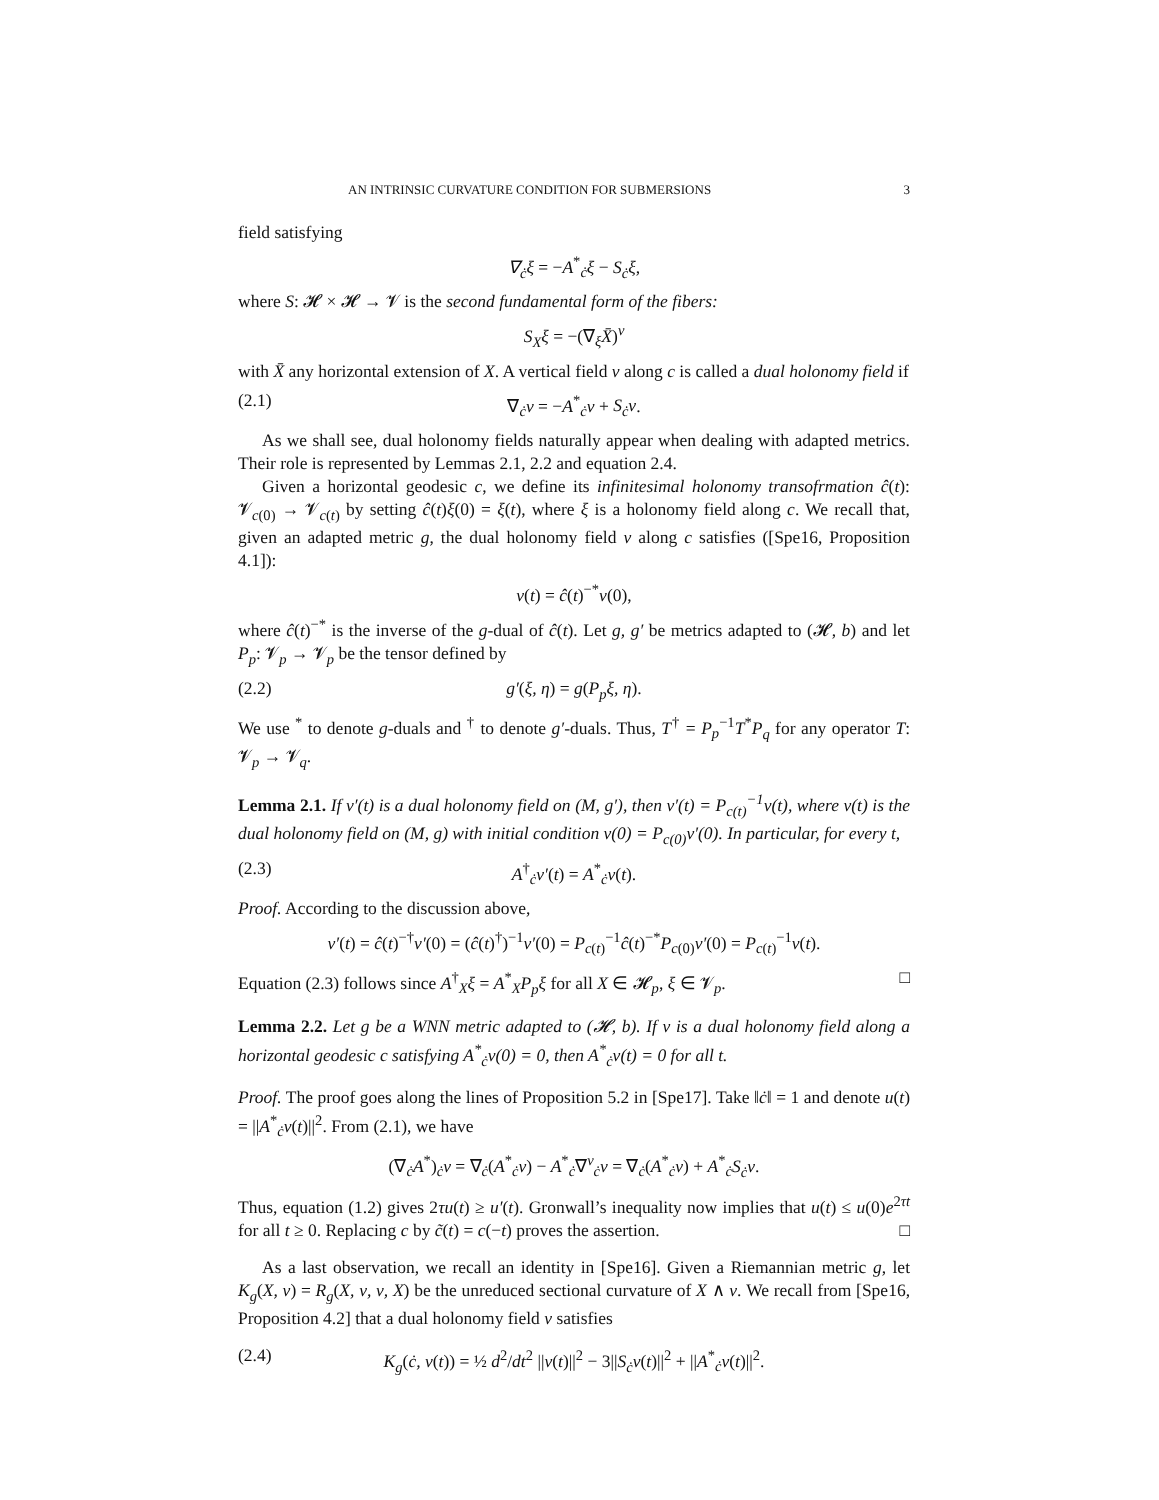AN INTRINSIC CURVATURE CONDITION FOR SUBMERSIONS 3
field satisfying
∇<sub>ċ</sub>ξ = −A<sup>*</sup><sub>ċ</sub>ξ − S<sub>ċ</sub>ξ,
where S: 𝓗 × 𝓗 → 𝓥 is the second fundamental form of the fibers:
S<sub>X</sub>ξ = −(∇<sub>ξ</sub>X̄)<sup>v</sup>
with X̄ any horizontal extension of X. A vertical field ν along c is called a dual holonomy field if
(2.1) ∇<sub>ċ</sub>ν = −A<sup>*</sup><sub>ċ</sub>ν + S<sub>ċ</sub>ν.
As we shall see, dual holonomy fields naturally appear when dealing with adapted metrics. Their role is represented by Lemmas 2.1, 2.2 and equation 2.4.
Given a horizontal geodesic c, we define its infinitesimal holonomy transofrmation ĉ(t): 𝓥<sub>c(0)</sub> → 𝓥<sub>c(t)</sub> by setting ĉ(t)ξ(0) = ξ(t), where ξ is a holonomy field along c. We recall that, given an adapted metric g, the dual holonomy field ν along c satisfies ([Spe16, Proposition 4.1]):
ν(t) = ĉ(t)<sup>−*</sup>ν(0),
where ĉ(t)<sup>−*</sup> is the inverse of the g-dual of ĉ(t). Let g, g′ be metrics adapted to (𝓗, b) and let P<sub>p</sub>: 𝓥<sub>p</sub> → 𝓥<sub>p</sub> be the tensor defined by
(2.2) g′(ξ, η) = g(P<sub>p</sub>ξ, η).
We use <sup>*</sup> to denote g-duals and <sup>†</sup> to denote g′-duals. Thus, T<sup>†</sup> = P<sub>p</sub><sup>−1</sup>T<sup>*</sup>P<sub>q</sub> for any operator T: 𝓥<sub>p</sub> → 𝓥<sub>q</sub>.
Lemma 2.1. If ν′(t) is a dual holonomy field on (M, g′), then ν′(t) = P<sub>c(t)</sub><sup>−1</sup>ν(t), where ν(t) is the dual holonomy field on (M, g) with initial condition ν(0) = P<sub>c(0)</sub>ν′(0). In particular, for every t,
(2.3) A<sup>†</sup><sub>ċ</sub>ν′(t) = A<sup>*</sup><sub>ċ</sub>ν(t).
Proof. According to the discussion above,
ν′(t) = ĉ(t)<sup>−†</sup>ν′(0) = (ĉ(t)<sup>†</sup>)<sup>−1</sup>ν′(0) = P<sub>c(t)</sub><sup>−1</sup>ĉ(t)<sup>−*</sup>P<sub>c(0)</sub>ν′(0) = P<sub>c(t)</sub><sup>−1</sup>ν(t).
Equation (2.3) follows since A<sup>†</sup><sub>X</sub>ξ = A<sup>*</sup><sub>X</sub>P<sub>p</sub>ξ for all X ∈ 𝓗<sub>p</sub>, ξ ∈ 𝓥<sub>p</sub>. □
Lemma 2.2. Let g be a WNN metric adapted to (𝓗, b). If ν is a dual holonomy field along a horizontal geodesic c satisfying A<sup>*</sup><sub>ċ</sub>ν(0) = 0, then A<sup>*</sup><sub>ċ</sub>ν(t) = 0 for all t.
Proof. The proof goes along the lines of Proposition 5.2 in [Spe17]. Take ‖ċ‖ = 1 and denote u(t) = ||A<sup>*</sup><sub>ċ</sub>ν(t)||<sup>2</sup>. From (2.1), we have
(∇<sub>ċ</sub>A<sup>*</sup>)<sub>ċ</sub>ν = ∇<sub>ċ</sub>(A<sup>*</sup><sub>ċ</sub>ν) − A<sup>*</sup><sub>ċ</sub>∇<sup>v</sup><sub>ċ</sub>ν = ∇<sub>ċ</sub>(A<sup>*</sup><sub>ċ</sub>ν) + A<sup>*</sup><sub>ċ</sub>S<sub>ċ</sub>ν.
Thus, equation (1.2) gives 2τu(t) ≥ u′(t). Gronwall’s inequality now implies that u(t) ≤ u(0)e<sup>2τt</sup> for all t ≥ 0. Replacing c by c̃(t) = c(−t) proves the assertion. □
As a last observation, we recall an identity in [Spe16]. Given a Riemannian metric g, let K<sub>g</sub>(X, ν) = R<sub>g</sub>(X, ν, ν, X) be the unreduced sectional curvature of X ∧ ν. We recall from [Spe16, Proposition 4.2] that a dual holonomy field ν satisfies
(2.4) K<sub>g</sub>(ċ, ν(t)) = ½ d<sup>2</sup>/dt<sup>2</sup> ||ν(t)||<sup>2</sup> − 3||S<sub>ċ</sub>ν(t)||<sup>2</sup> + ||A<sup>*</sup><sub>ċ</sub>ν(t)||<sup>2</sup>.